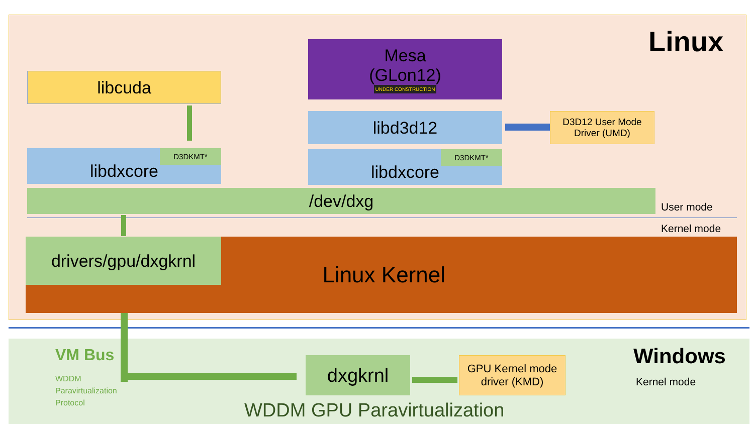Linux
Mesa
(GLon12)
UNDER CONSTRUCTION
libcuda
libd3d12
D3D12 User Mode Driver (UMD)
libdxcore D3DKMT* libdxcore D3DKMT*
/dev/dxg User mode
Kernel mode
Linux Kernel drivers/gpu/dxgkrnl
VM Bus
WDDM
Paravirtualization
Protocol
dxgkrnl
GPU Kernel mode driver (KMD)
Windows
Kernel mode
WDDM GPU Paravirtualization